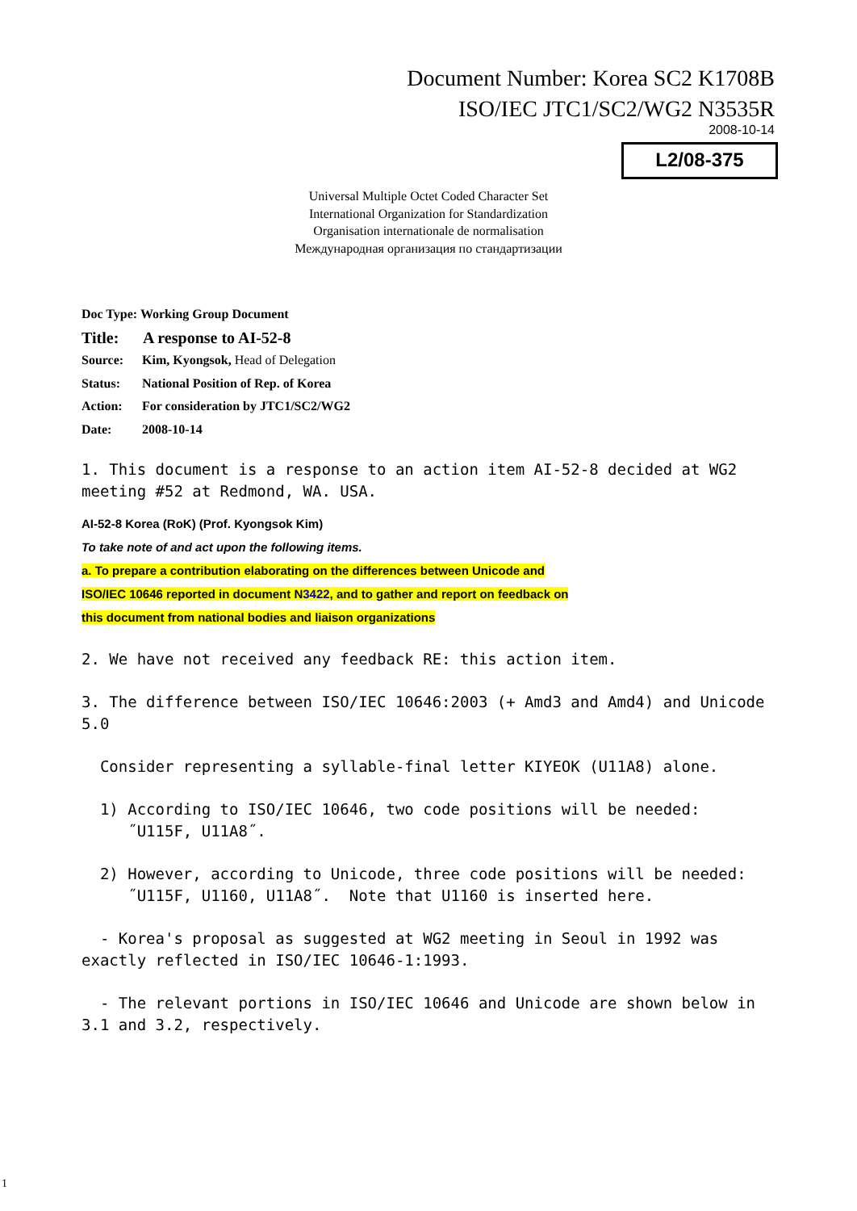Document Number: Korea SC2 K1708B
ISO/IEC JTC1/SC2/WG2 N3535R
2008-10-14
L2/08-375
Universal Multiple Octet Coded Character Set
International Organization for Standardization
Organisation internationale de normalisation
Международная организация по стандартизации
Doc Type: Working Group Document
Title: A response to AI-52-8
Source: Kim, Kyongsok, Head of Delegation
Status: National Position of Rep. of Korea
Action: For consideration by JTC1/SC2/WG2
Date: 2008-10-14
1. This document is a response to an action item AI-52-8 decided at WG2 meeting #52 at Redmond, WA. USA.
AI-52-8 Korea (RoK) (Prof. Kyongsok Kim)
To take note of and act upon the following items.
a. To prepare a contribution elaborating on the differences between Unicode and
ISO/IEC 10646 reported in document N3422, and to gather and report on feedback on
this document from national bodies and liaison organizations
2. We have not received any feedback RE: this action item.
3. The difference between ISO/IEC 10646:2003 (+ Amd3 and Amd4) and Unicode 5.0
Consider representing a syllable-final letter KIYEOK (U11A8) alone.
1) According to ISO/IEC 10646, two code positions will be needed:
˝U115F, U11A8˝.
2) However, according to Unicode, three code positions will be needed:
˝U115F, U1160, U11A8˝. Note that U1160 is inserted here.
- Korea's proposal as suggested at WG2 meeting in Seoul in 1992 was exactly reflected in ISO/IEC 10646-1:1993.
- The relevant portions in ISO/IEC 10646 and Unicode are shown below in 3.1 and 3.2, respectively.
1